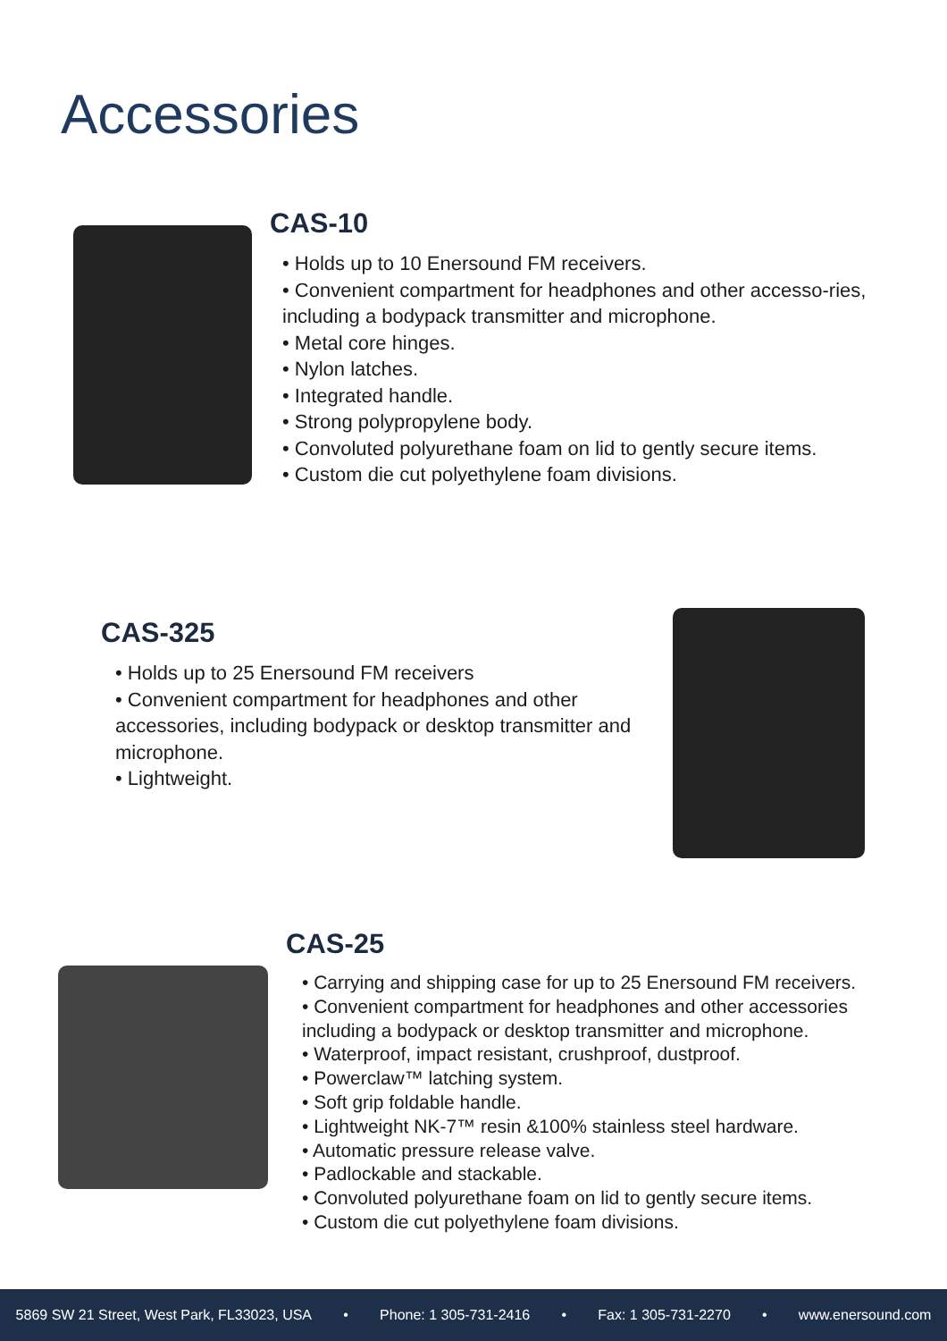Accessories
CAS-10
• Holds up to 10 Enersound FM receivers.
• Convenient compartment for headphones and other accesso-ries, including a bodypack transmitter and microphone.
• Metal core hinges.
• Nylon latches.
• Integrated handle.
• Strong polypropylene body.
• Convoluted polyurethane foam on lid to gently secure items.
• Custom die cut polyethylene foam divisions.
CAS-325
• Holds up to 25 Enersound FM receivers
• Convenient compartment for headphones and other accessories, including bodypack or desktop transmitter and microphone.
• Lightweight.
CAS-25
• Carrying and shipping case for up to 25 Enersound FM receivers.
• Convenient compartment for headphones and other accessories including a bodypack or desktop transmitter and microphone.
• Waterproof, impact resistant, crushproof, dustproof.
• Powerclaw™ latching system.
• Soft grip foldable handle.
• Lightweight NK-7™ resin &100% stainless steel hardware.
• Automatic pressure release valve.
• Padlockable and stackable.
• Convoluted polyurethane foam on lid to gently secure items.
• Custom die cut polyethylene foam divisions.
5869 SW 21 Street, West Park, FL33023, USA • Phone: 1 305-731-2416 • Fax: 1 305-731-2270 • www.enersound.com